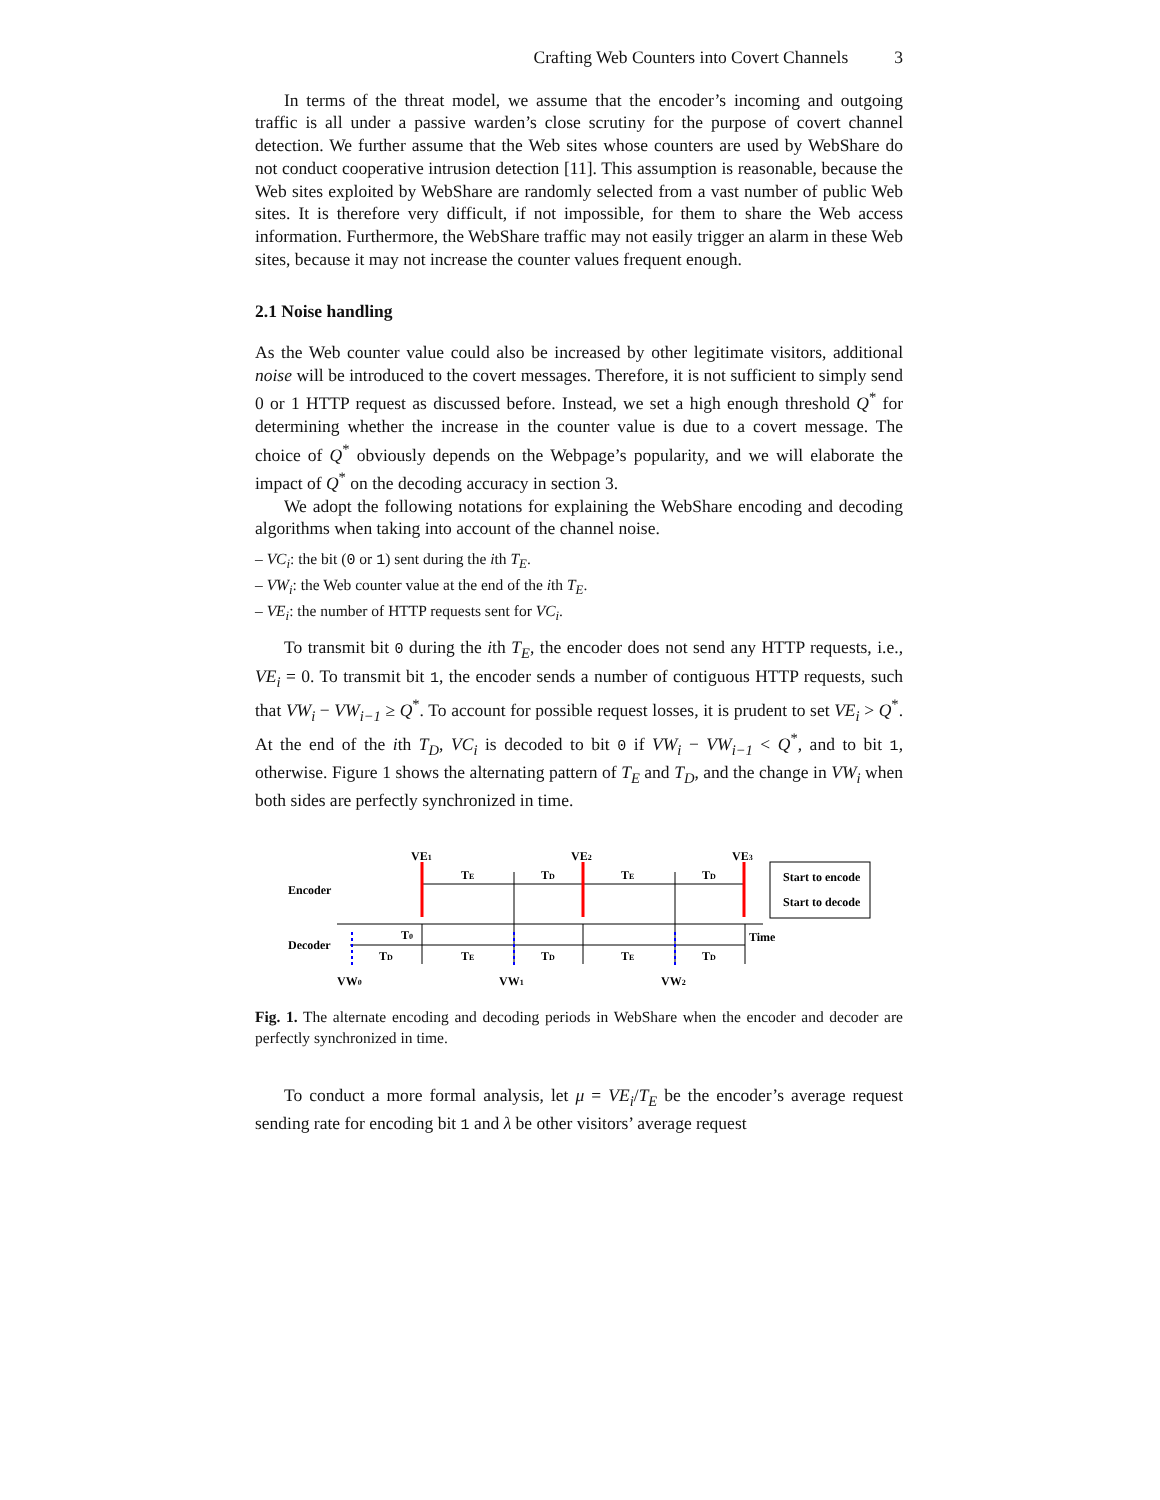Crafting Web Counters into Covert Channels 3
In terms of the threat model, we assume that the encoder’s incoming and outgoing traffic is all under a passive warden’s close scrutiny for the purpose of covert channel detection. We further assume that the Web sites whose counters are used by WebShare do not conduct cooperative intrusion detection [11]. This assumption is reasonable, because the Web sites exploited by WebShare are randomly selected from a vast number of public Web sites. It is therefore very difficult, if not impossible, for them to share the Web access information. Furthermore, the WebShare traffic may not easily trigger an alarm in these Web sites, because it may not increase the counter values frequent enough.
2.1 Noise handling
As the Web counter value could also be increased by other legitimate visitors, additional noise will be introduced to the covert messages. Therefore, it is not sufficient to simply send 0 or 1 HTTP request as discussed before. Instead, we set a high enough threshold Q<sup>*</sup> for determining whether the increase in the counter value is due to a covert message. The choice of Q<sup>*</sup> obviously depends on the Webpage’s popularity, and we will elaborate the impact of Q<sup>*</sup> on the decoding accuracy in section 3.
We adopt the following notations for explaining the WebShare encoding and decoding algorithms when taking into account of the channel noise.
– VC<sub>i</sub>: the bit (0 or 1) sent during the ith T<sub>E</sub>.
– VW<sub>i</sub>: the Web counter value at the end of the ith T<sub>E</sub>.
– VE<sub>i</sub>: the number of HTTP requests sent for VC<sub>i</sub>.
To transmit bit 0 during the ith T<sub>E</sub>, the encoder does not send any HTTP requests, i.e., VE<sub>i</sub> = 0. To transmit bit 1, the encoder sends a number of contiguous HTTP requests, such that VW<sub>i</sub> − VW<sub>i−1</sub> ≥ Q<sup>*</sup>. To account for possible request losses, it is prudent to set VE<sub>i</sub> > Q<sup>*</sup>. At the end of the ith T<sub>D</sub>, VC<sub>i</sub> is decoded to bit 0 if VW<sub>i</sub> − VW<sub>i−1</sub> < Q<sup>*</sup>, and to bit 1, otherwise. Figure 1 shows the alternating pattern of T<sub>E</sub> and T<sub>D</sub>, and the change in VW<sub>i</sub> when both sides are perfectly synchronized in time.
VE1
VE2
VE3
TE
TD
TE
TD
Start to encode
Start to decode
Encoder
T0
Time
Decoder
TD
TE
TD
TE
TD
VW0
VW1
VW2
Fig. 1. The alternate encoding and decoding periods in WebShare when the encoder and decoder are perfectly synchronized in time.
To conduct a more formal analysis, let μ = VE<sub>i</sub>/T<sub>E</sub> be the encoder’s average request sending rate for encoding bit 1 and λ be other visitors’ average request